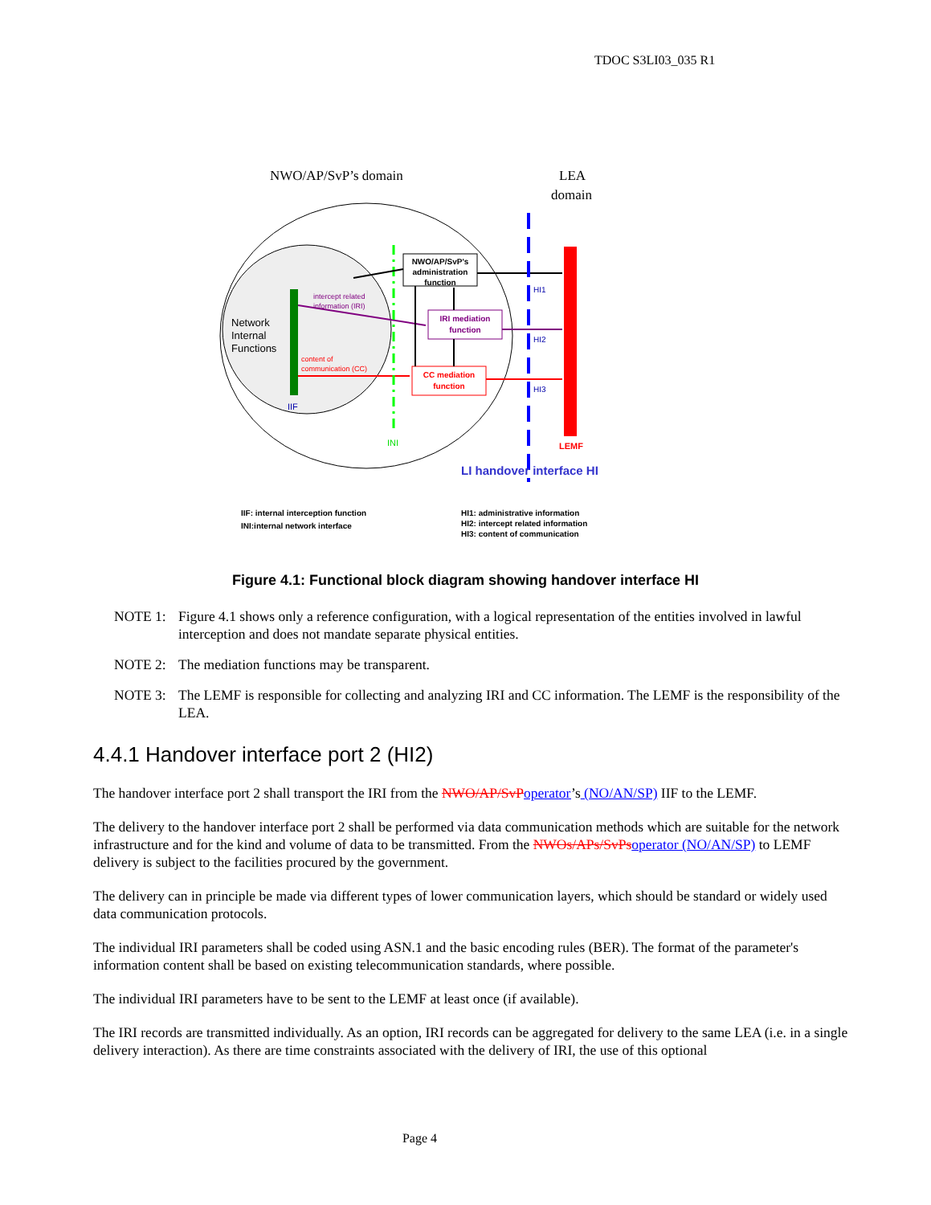TDOC S3LI03_035 R1
NWO/AP/SvP’s domain
LEA
domain
Network
Internal
Functions
IIF
intercept related
information (IRI)
content of
communication (CC)
INI
NWO/AP/SvP's
administration
function
IRI mediation
function
CC mediation
function
HI1
HI2
HI3
LEMF
LI handover interface HI
IIF: internal interception function
INI:internal network interface
HI1: administrative information
HI2: intercept related information
HI3: content of communication
Figure 4.1: Functional block diagram showing handover interface HI
NOTE 1: Figure 4.1 shows only a reference configuration, with a logical representation of the entities involved in lawful interception and does not mandate separate physical entities.
NOTE 2: The mediation functions may be transparent.
NOTE 3: The LEMF is responsible for collecting and analyzing IRI and CC information. The LEMF is the responsibility of the LEA.
4.4.1 Handover interface port 2 (HI2)
The handover interface port 2 shall transport the IRI from the NWO/AP/SvP operator’s (NO/AN/SP) IIF to the LEMF.
The delivery to the handover interface port 2 shall be performed via data communication methods which are suitable for the network infrastructure and for the kind and volume of data to be transmitted. From the NWOs/APs/SvPs operator (NO/AN/SP) to LEMF delivery is subject to the facilities procured by the government.
The delivery can in principle be made via different types of lower communication layers, which should be standard or widely used data communication protocols.
The individual IRI parameters shall be coded using ASN.1 and the basic encoding rules (BER). The format of the parameter's information content shall be based on existing telecommunication standards, where possible.
The individual IRI parameters have to be sent to the LEMF at least once (if available).
The IRI records are transmitted individually. As an option, IRI records can be aggregated for delivery to the same LEA (i.e. in a single delivery interaction). As there are time constraints associated with the delivery of IRI, the use of this optional
Page 4